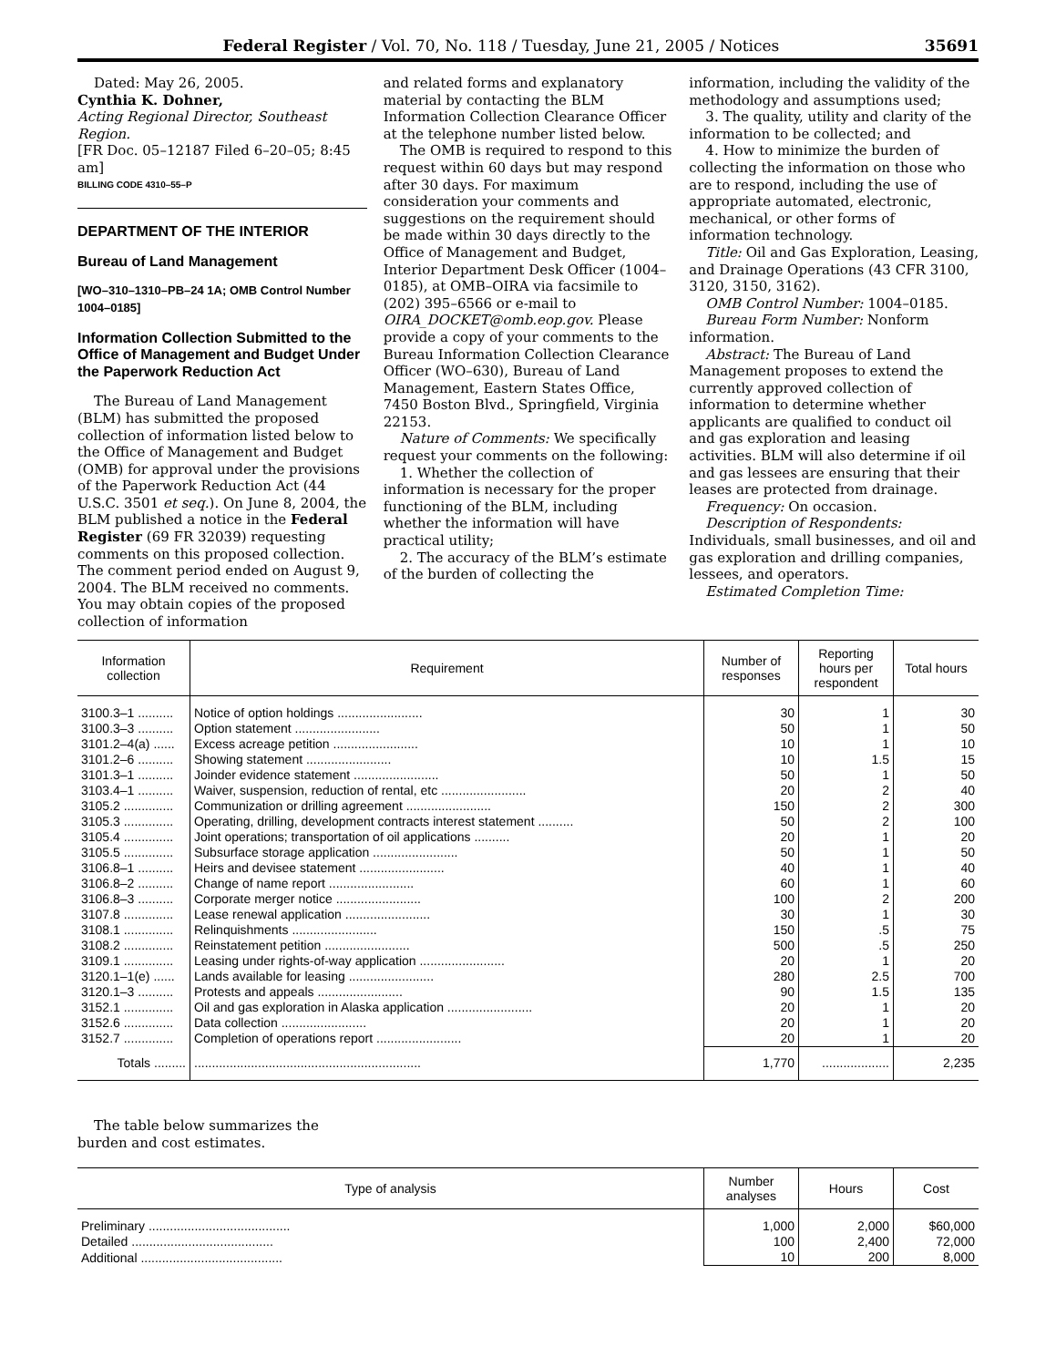Federal Register / Vol. 70, No. 118 / Tuesday, June 21, 2005 / Notices 35691
Dated: May 26, 2005.
Cynthia K. Dohner,
Acting Regional Director, Southeast Region.
[FR Doc. 05–12187 Filed 6–20–05; 8:45 am]
BILLING CODE 4310–55–P
DEPARTMENT OF THE INTERIOR
Bureau of Land Management
[WO–310–1310–PB–24 1A; OMB Control Number 1004–0185]
Information Collection Submitted to the Office of Management and Budget Under the Paperwork Reduction Act
The Bureau of Land Management (BLM) has submitted the proposed collection of information listed below to the Office of Management and Budget (OMB) for approval under the provisions of the Paperwork Reduction Act (44 U.S.C. 3501 et seq.). On June 8, 2004, the BLM published a notice in the Federal Register (69 FR 32039) requesting comments on this proposed collection. The comment period ended on August 9, 2004. The BLM received no comments. You may obtain copies of the proposed collection of information
and related forms and explanatory material by contacting the BLM Information Collection Clearance Officer at the telephone number listed below.
The OMB is required to respond to this request within 60 days but may respond after 30 days. For maximum consideration your comments and suggestions on the requirement should be made within 30 days directly to the Office of Management and Budget, Interior Department Desk Officer (1004–0185), at OMB–OIRA via facsimile to (202) 395–6566 or e-mail to OIRA_DOCKET@omb.eop.gov. Please provide a copy of your comments to the Bureau Information Collection Clearance Officer (WO–630), Bureau of Land Management, Eastern States Office, 7450 Boston Blvd., Springfield, Virginia 22153.
Nature of Comments: We specifically request your comments on the following:
1. Whether the collection of information is necessary for the proper functioning of the BLM, including whether the information will have practical utility;
2. The accuracy of the BLM’s estimate of the burden of collecting the
information, including the validity of the methodology and assumptions used;
3. The quality, utility and clarity of the information to be collected; and
4. How to minimize the burden of collecting the information on those who are to respond, including the use of appropriate automated, electronic, mechanical, or other forms of information technology.
Title: Oil and Gas Exploration, Leasing, and Drainage Operations (43 CFR 3100, 3120, 3150, 3162).
OMB Control Number: 1004–0185.
Bureau Form Number: Nonform information.
Abstract: The Bureau of Land Management proposes to extend the currently approved collection of information to determine whether applicants are qualified to conduct oil and gas exploration and leasing activities. BLM will also determine if oil and gas lessees are ensuring that their leases are protected from drainage.
Frequency: On occasion.
Description of Respondents: Individuals, small businesses, and oil and gas exploration and drilling companies, lessees, and operators.
Estimated Completion Time:
| Information collection | Requirement | Number of responses | Reporting hours per respondent | Total hours |
| --- | --- | --- | --- | --- |
| 3100.3–1 .......... | Notice of option holdings ........................ | 30 | 1 | 30 |
| 3100.3–3 .......... | Option statement ........................ | 50 | 1 | 50 |
| 3101.2–4(a) ...... | Excess acreage petition ........................ | 10 | 1 | 10 |
| 3101.2–6 .......... | Showing statement ........................ | 10 | 1.5 | 15 |
| 3101.3–1 .......... | Joinder evidence statement ........................ | 50 | 1 | 50 |
| 3103.4–1 .......... | Waiver, suspension, reduction of rental, etc ........................ | 20 | 2 | 40 |
| 3105.2 .............. | Communization or drilling agreement ........................ | 150 | 2 | 300 |
| 3105.3 .............. | Operating, drilling, development contracts interest statement .......... | 50 | 2 | 100 |
| 3105.4 .............. | Joint operations; transportation of oil applications .......... | 20 | 1 | 20 |
| 3105.5 .............. | Subsurface storage application ........................ | 50 | 1 | 50 |
| 3106.8–1 .......... | Heirs and devisee statement ........................ | 40 | 1 | 40 |
| 3106.8–2 .......... | Change of name report ........................ | 60 | 1 | 60 |
| 3106.8–3 .......... | Corporate merger notice ........................ | 100 | 2 | 200 |
| 3107.8 .............. | Lease renewal application ........................ | 30 | 1 | 30 |
| 3108.1 .............. | Relinquishments ........................ | 150 | .5 | 75 |
| 3108.2 .............. | Reinstatement petition ........................ | 500 | .5 | 250 |
| 3109.1 .............. | Leasing under rights-of-way application ........................ | 20 | 1 | 20 |
| 3120.1–1(e) ...... | Lands available for leasing ........................ | 280 | 2.5 | 700 |
| 3120.1–3 .......... | Protests and appeals ........................ | 90 | 1.5 | 135 |
| 3152.1 .............. | Oil and gas exploration in Alaska application ........................ | 20 | 1 | 20 |
| 3152.6 .............. | Data collection ........................ | 20 | 1 | 20 |
| 3152.7 .............. | Completion of operations report ........................ | 20 | 1 | 20 |
| Totals ......... | ................................................................ | 1,770 | ................... | 2,235 |
The table below summarizes the burden and cost estimates.
| Type of analysis | Number analyses | Hours | Cost |
| --- | --- | --- | --- |
| Preliminary ........................................ | 1,000 | 2,000 | $60,000 |
| Detailed ........................................ | 100 | 2,400 | 72,000 |
| Additional ........................................ | 10 | 200 | 8,000 |